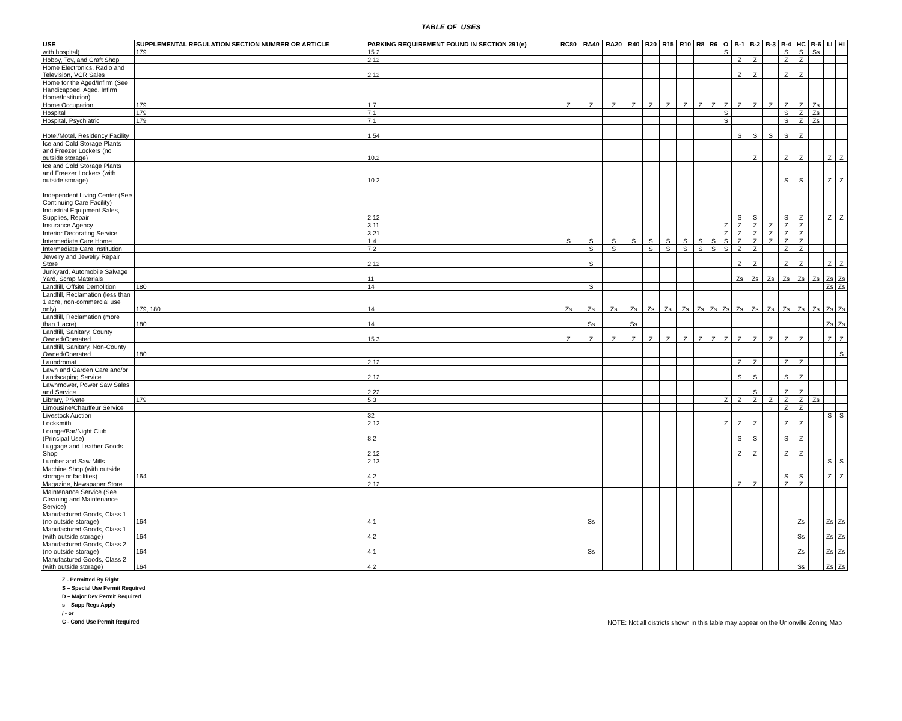TABLE OF USES
| USE | SUPPLEMENTAL REGULATION SECTION NUMBER OR ARTICLE | PARKING REQUIREMENT FOUND IN SECTION 291(e) | RC80 | RA40 | RA20 | R40 | R20 | R15 | R10 | R8 | R6 | O | B-1 | B-2 | B-3 | B-4 | HC | B-6 | LI | HI |
| --- | --- | --- | --- | --- | --- | --- | --- | --- | --- | --- | --- | --- | --- | --- | --- | --- | --- | --- | --- | --- |
| with hospital) | 179 | 15.2 | | | | | | | | | | S | | | | S | S | Ss | | |
| Hobby, Toy, and Craft Shop | | 2.12 | | | | | | | | | | | Z | Z | | Z | Z | | | |
| Home Electronics, Radio and Television, VCR Sales | | 2.12 | | | | | | | | | | | Z | Z | | Z | Z | | | |
| Home for the Aged/Infirm (See Handicapped, Aged, Infirm Home/Institution) | | | | | | | | | | | | | | | | | | | | |
| Home Occupation | 179 | 1.7 | Z | Z | Z | Z | Z | Z | Z | Z | Z | Z | Z | Z | Z | Z | Z | Zs | | |
| Hospital | 179 | 7.1 | | | | | | | | | | S | | | | S | Z | Zs | | |
| Hospital, Psychiatric | 179 | 7.1 | | | | | | | | | | S | | | | S | Z | Zs | | |
| Hotel/Motel, Residency Facility | | 1.54 | | | | | | | | | | | S | S | S | S | Z | | | |
| Ice and Cold Storage Plants and Freezer Lockers (no outside storage) | | 10.2 | | | | | | | | | | | | Z | | Z | Z | | Z | Z |
| Ice and Cold Storage Plants and Freezer Lockers (with outside storage) | | 10.2 | | | | | | | | | | | | | | S | S | | Z | Z |
| Independent Living Center (See Continuing Care Facility) | | | | | | | | | | | | | | | | | | | | |
| Industrial Equipment Sales, Supplies, Repair | | 2.12 | | | | | | | | | | | S | S | | S | Z | | Z | Z |
| Insurance Agency | | 3.11 | | | | | | | | | | Z | Z | Z | Z | Z | Z | | | |
| Interior Decorating Service | | 3.21 | | | | | | | | | | Z | Z | Z | Z | Z | Z | | | |
| Intermediate Care Home | | 1.4 | S | S | S | S | S | S | S | S | S | S | Z | Z | Z | Z | Z | | | |
| Intermediate Care Institution | | 7.2 | | S | S | | S | S | S | S | S | S | Z | Z | | Z | Z | | | |
| Jewelry and Jewelry Repair Store | | 2.12 | | S | | | | | | | | | Z | Z | | Z | Z | | Z | Z |
| Junkyard, Automobile Salvage Yard, Scrap Materials | | 11 | | | | | | | | | | | Zs | Zs | Zs | Zs | Zs | Zs | Zs | Zs |
| Landfill, Offsite Demolition | 180 | 14 | | S | | | | | | | | | | | | | | | Zs | Zs |
| Landfill, Reclamation (less than 1 acre, non-commercial use only) | 179, 180 | 14 | Zs | Zs | Zs | Zs | Zs | Zs | Zs | Zs | Zs | Zs | Zs | Zs | Zs | Zs | Zs | Zs | Zs | Zs |
| Landfill, Reclamation (more than 1 acre) | 180 | 14 | | Ss | | Ss | | | | | | | | | | | | | Zs | Zs |
| Landfill, Sanitary, County Owned/Operated | | 15.3 | Z | Z | Z | Z | Z | Z | Z | Z | Z | Z | Z | Z | Z | Z | Z | | Z | Z |
| Landfill, Sanitary, Non-County Owned/Operated | 180 | | | | | | | | | | | | | | | | | | | S |
| Laundromat | | 2.12 | | | | | | | | | | | Z | Z | | Z | Z | | | |
| Lawn and Garden Care and/or Landscaping Service | | 2.12 | | | | | | | | | | | S | S | | S | Z | | | |
| Lawnmower, Power Saw Sales and Service | | 2.22 | | | | | | | | | | | | S | | Z | Z | | | |
| Library, Private | 179 | 5.3 | | | | | | | | | | Z | Z | Z | Z | Z | Z | Zs | | |
| Limousine/Chauffeur Service | | | | | | | | | | | | | | | | Z | Z | | | |
| Livestock Auction | | 32 | | | | | | | | | | | | | | | | | S | S |
| Locksmith | | 2.12 | | | | | | | | | | Z | Z | Z | | Z | Z | | | |
| Lounge/Bar/Night Club (Principal Use) | | 8.2 | | | | | | | | | | | S | S | | S | Z | | | |
| Luggage and Leather Goods Shop | | 2.12 | | | | | | | | | | | Z | Z | | Z | Z | | | |
| Lumber and Saw Mills | | 2.13 | | | | | | | | | | | | | | | | | S | S |
| Machine Shop (with outside storage or facilities) | 164 | 4.2 | | | | | | | | | | | | | | S | S | | Z | Z |
| Magazine, Newspaper Store | | 2.12 | | | | | | | | | | | Z | Z | | Z | Z | | | |
| Maintenance Service (See Cleaning and Maintenance Service) | | | | | | | | | | | | | | | | | | | | |
| Manufactured Goods, Class 1 (no outside storage) | 164 | 4.1 | | Ss | | | | | | | | | | | | | Zs | | Zs | Zs |
| Manufactured Goods, Class 1 (with outside storage) | 164 | 4.2 | | | | | | | | | | | | | | | Ss | | Zs | Zs |
| Manufactured Goods, Class 2 (no outside storage) | 164 | 4.1 | | Ss | | | | | | | | | | | | | Zs | | Zs | Zs |
| Manufactured Goods, Class 2 (with outside storage) | 164 | 4.2 | | | | | | | | | | | | | | | Ss | | Zs | Zs |
Z - Permitted By Right
S – Special Use Permit Required
D – Major Dev Permit Required
s – Supp Regs Apply
/ - or
C - Cond Use Permit Required
NOTE: Not all districts shown in this table may appear on the Unionville Zoning Map